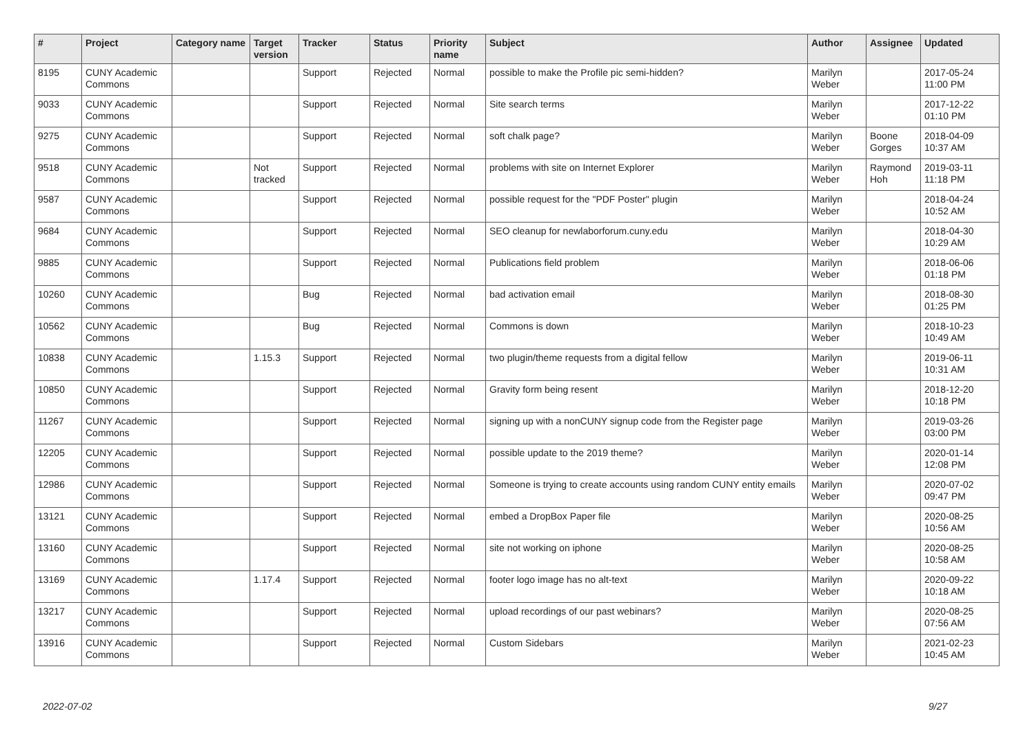| # | Project | Category name | Target version | Tracker | Status | Priority name | Subject | Author | Assignee | Updated |
| --- | --- | --- | --- | --- | --- | --- | --- | --- | --- | --- |
| 8195 | CUNY Academic Commons | | | Support | Rejected | Normal | possible to make the Profile pic semi-hidden? | Marilyn Weber | | 2017-05-24 11:00 PM |
| 9033 | CUNY Academic Commons | | | Support | Rejected | Normal | Site search terms | Marilyn Weber | | 2017-12-22 01:10 PM |
| 9275 | CUNY Academic Commons | | | Support | Rejected | Normal | soft chalk page? | Marilyn Weber | Boone Gorges | 2018-04-09 10:37 AM |
| 9518 | CUNY Academic Commons | | Not tracked | Support | Rejected | Normal | problems with site on Internet Explorer | Marilyn Weber | Raymond Hoh | 2019-03-11 11:18 PM |
| 9587 | CUNY Academic Commons | | | Support | Rejected | Normal | possible request for the "PDF Poster" plugin | Marilyn Weber | | 2018-04-24 10:52 AM |
| 9684 | CUNY Academic Commons | | | Support | Rejected | Normal | SEO cleanup for newlaborforum.cuny.edu | Marilyn Weber | | 2018-04-30 10:29 AM |
| 9885 | CUNY Academic Commons | | | Support | Rejected | Normal | Publications field problem | Marilyn Weber | | 2018-06-06 01:18 PM |
| 10260 | CUNY Academic Commons | | | Bug | Rejected | Normal | bad activation email | Marilyn Weber | | 2018-08-30 01:25 PM |
| 10562 | CUNY Academic Commons | | | Bug | Rejected | Normal | Commons is down | Marilyn Weber | | 2018-10-23 10:49 AM |
| 10838 | CUNY Academic Commons | | 1.15.3 | Support | Rejected | Normal | two plugin/theme requests from a digital fellow | Marilyn Weber | | 2019-06-11 10:31 AM |
| 10850 | CUNY Academic Commons | | | Support | Rejected | Normal | Gravity form being resent | Marilyn Weber | | 2018-12-20 10:18 PM |
| 11267 | CUNY Academic Commons | | | Support | Rejected | Normal | signing up with a nonCUNY signup code from the Register page | Marilyn Weber | | 2019-03-26 03:00 PM |
| 12205 | CUNY Academic Commons | | | Support | Rejected | Normal | possible update to the 2019 theme? | Marilyn Weber | | 2020-01-14 12:08 PM |
| 12986 | CUNY Academic Commons | | | Support | Rejected | Normal | Someone is trying to create accounts using random CUNY entity emails | Marilyn Weber | | 2020-07-02 09:47 PM |
| 13121 | CUNY Academic Commons | | | Support | Rejected | Normal | embed a DropBox Paper file | Marilyn Weber | | 2020-08-25 10:56 AM |
| 13160 | CUNY Academic Commons | | | Support | Rejected | Normal | site not working on iphone | Marilyn Weber | | 2020-08-25 10:58 AM |
| 13169 | CUNY Academic Commons | | 1.17.4 | Support | Rejected | Normal | footer logo image has no alt-text | Marilyn Weber | | 2020-09-22 10:18 AM |
| 13217 | CUNY Academic Commons | | | Support | Rejected | Normal | upload recordings of our past webinars? | Marilyn Weber | | 2020-08-25 07:56 AM |
| 13916 | CUNY Academic Commons | | | Support | Rejected | Normal | Custom Sidebars | Marilyn Weber | | 2021-02-23 10:45 AM |
2022-07-02 9/27